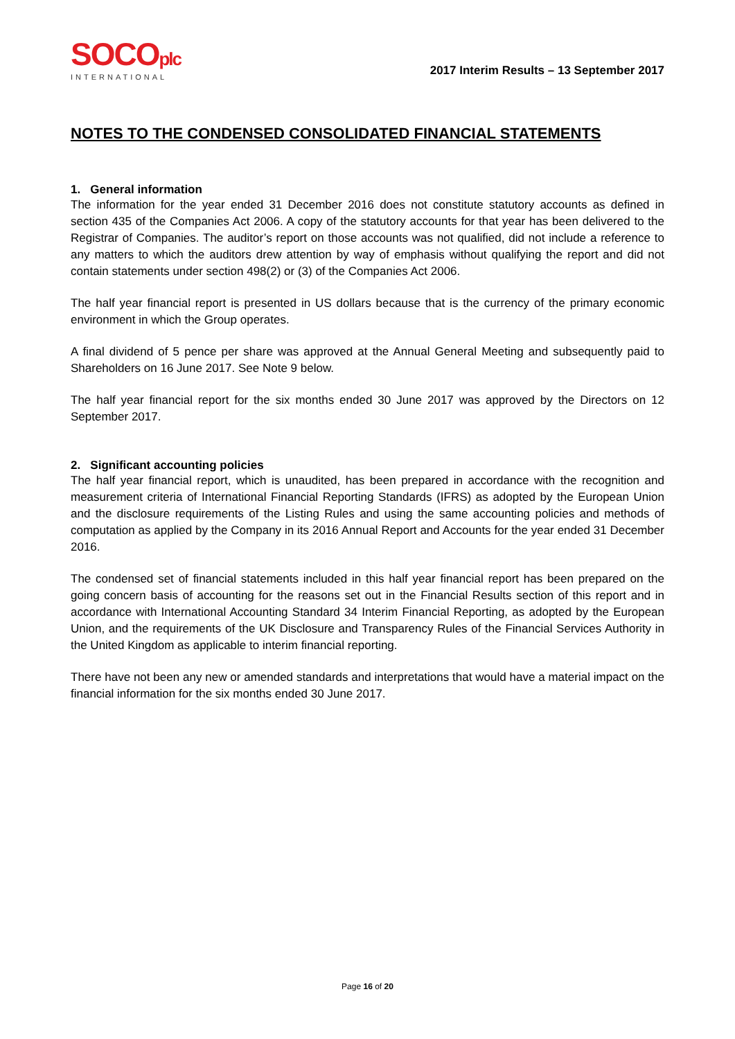SOCOplc
INTERNATIONAL
2017 Interim Results – 13 September 2017
NOTES TO THE CONDENSED CONSOLIDATED FINANCIAL STATEMENTS
1. General information
The information for the year ended 31 December 2016 does not constitute statutory accounts as defined in section 435 of the Companies Act 2006. A copy of the statutory accounts for that year has been delivered to the Registrar of Companies. The auditor’s report on those accounts was not qualified, did not include a reference to any matters to which the auditors drew attention by way of emphasis without qualifying the report and did not contain statements under section 498(2) or (3) of the Companies Act 2006.
The half year financial report is presented in US dollars because that is the currency of the primary economic environment in which the Group operates.
A final dividend of 5 pence per share was approved at the Annual General Meeting and subsequently paid to Shareholders on 16 June 2017. See Note 9 below.
The half year financial report for the six months ended 30 June 2017 was approved by the Directors on 12 September 2017.
2. Significant accounting policies
The half year financial report, which is unaudited, has been prepared in accordance with the recognition and measurement criteria of International Financial Reporting Standards (IFRS) as adopted by the European Union and the disclosure requirements of the Listing Rules and using the same accounting policies and methods of computation as applied by the Company in its 2016 Annual Report and Accounts for the year ended 31 December 2016.
The condensed set of financial statements included in this half year financial report has been prepared on the going concern basis of accounting for the reasons set out in the Financial Results section of this report and in accordance with International Accounting Standard 34 Interim Financial Reporting, as adopted by the European Union, and the requirements of the UK Disclosure and Transparency Rules of the Financial Services Authority in the United Kingdom as applicable to interim financial reporting.
There have not been any new or amended standards and interpretations that would have a material impact on the financial information for the six months ended 30 June 2017.
Page 16 of 20